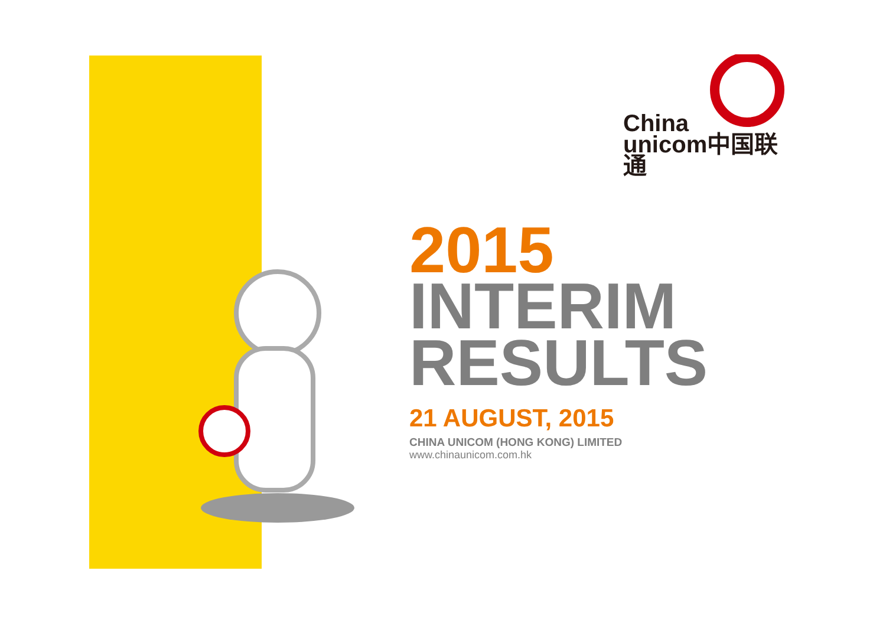China
unicom中国联通
2015
INTERIM
RESULTS
21 AUGUST, 2015
CHINA UNICOM (HONG KONG) LIMITED
www.chinaunicom.com.hk